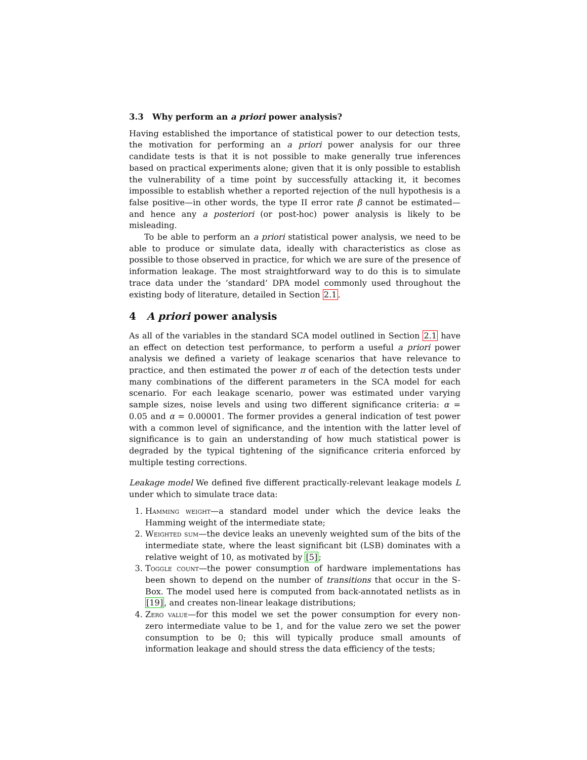3.3 Why perform an a priori power analysis?
Having established the importance of statistical power to our detection tests, the motivation for performing an a priori power analysis for our three candidate tests is that it is not possible to make generally true inferences based on practical experiments alone; given that it is only possible to establish the vulnerability of a time point by successfully attacking it, it becomes impossible to establish whether a reported rejection of the null hypothesis is a false positive—in other words, the type II error rate β cannot be estimated—and hence any a posteriori (or post-hoc) power analysis is likely to be misleading.
To be able to perform an a priori statistical power analysis, we need to be able to produce or simulate data, ideally with characteristics as close as possible to those observed in practice, for which we are sure of the presence of information leakage. The most straightforward way to do this is to simulate trace data under the ‘standard’ DPA model commonly used throughout the existing body of literature, detailed in Section 2.1.
4 A priori power analysis
As all of the variables in the standard SCA model outlined in Section 2.1 have an effect on detection test performance, to perform a useful a priori power analysis we defined a variety of leakage scenarios that have relevance to practice, and then estimated the power π of each of the detection tests under many combinations of the different parameters in the SCA model for each scenario. For each leakage scenario, power was estimated under varying sample sizes, noise levels and using two different significance criteria: α = 0.05 and α = 0.00001. The former provides a general indication of test power with a common level of significance, and the intention with the latter level of significance is to gain an understanding of how much statistical power is degraded by the typical tightening of the significance criteria enforced by multiple testing corrections.
Leakage model We defined five different practically-relevant leakage models L under which to simulate trace data:
1. Hamming weight—a standard model under which the device leaks the Hamming weight of the intermediate state;
2. Weighted sum—the device leaks an unevenly weighted sum of the bits of the intermediate state, where the least significant bit (LSB) dominates with a relative weight of 10, as motivated by [5];
3. Toggle count—the power consumption of hardware implementations has been shown to depend on the number of transitions that occur in the S-Box. The model used here is computed from back-annotated netlists as in [19], and creates non-linear leakage distributions;
4. Zero value—for this model we set the power consumption for every non-zero intermediate value to be 1, and for the value zero we set the power consumption to be 0; this will typically produce small amounts of information leakage and should stress the data efficiency of the tests;